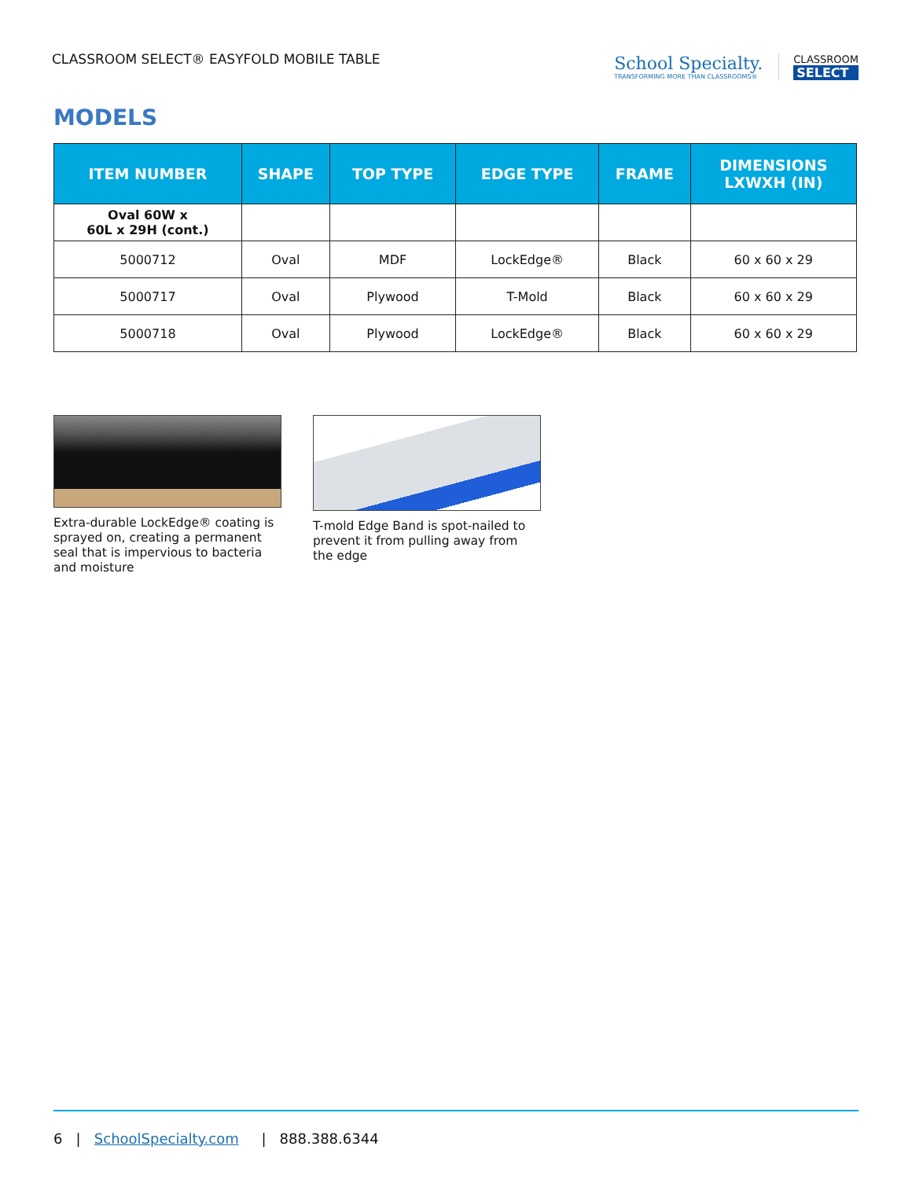CLASSROOM SELECT® EASYFOLD MOBILE TABLE
School Specialty.
TRANSFORMING MORE THAN CLASSROOMS®
CLASSROOM
SELECT
MODELS
| ITEM NUMBER | SHAPE | TOP TYPE | EDGE TYPE | FRAME | DIMENSIONS LXWXH (IN) |
| --- | --- | --- | --- | --- | --- |
| Oval 60W x 60L x 29H (cont.) | | | | | |
| 5000712 | Oval | MDF | LockEdge® | Black | 60 x 60 x 29 |
| 5000717 | Oval | Plywood | T-Mold | Black | 60 x 60 x 29 |
| 5000718 | Oval | Plywood | LockEdge® | Black | 60 x 60 x 29 |
Extra-durable LockEdge® coating is sprayed on, creating a permanent seal that is impervious to bacteria and moisture
T-mold Edge Band is spot-nailed to prevent it from pulling away from the edge
6 | SchoolSpecialty.com | 888.388.6344